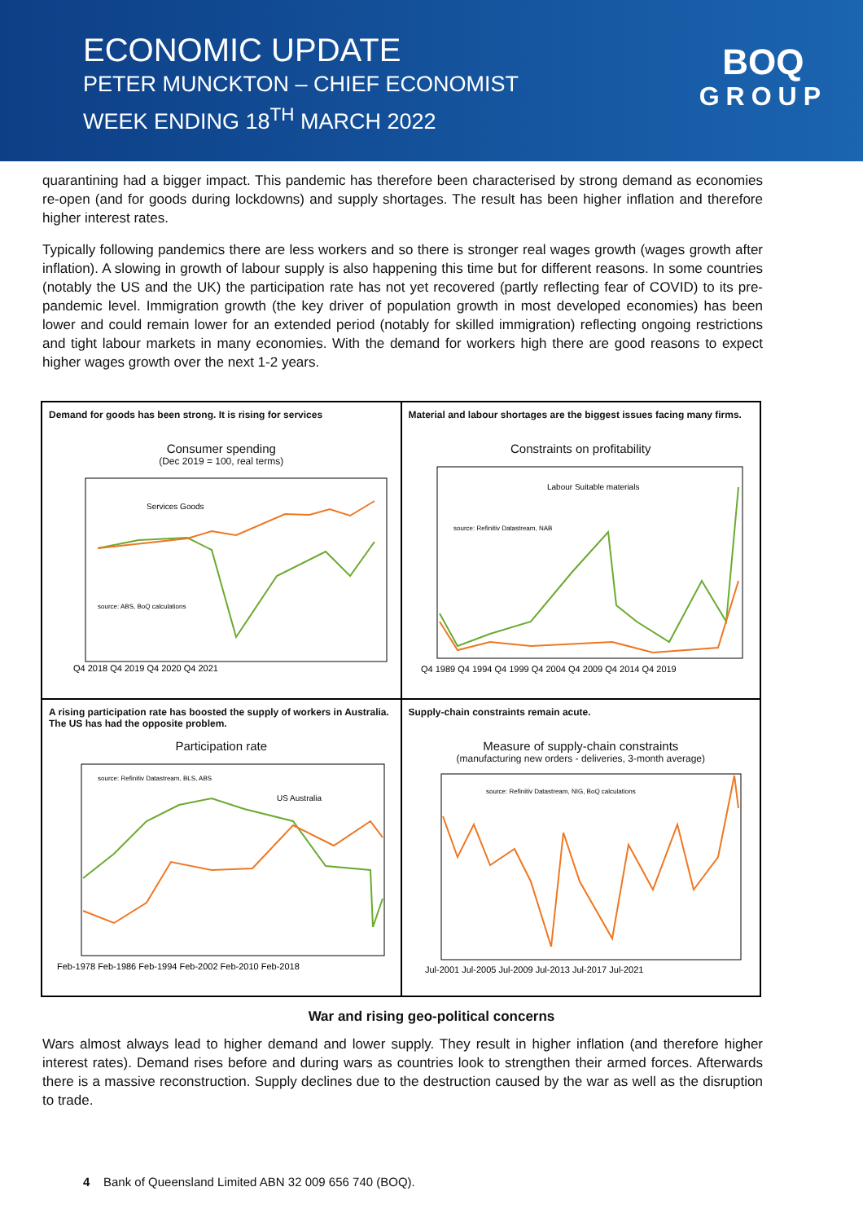ECONOMIC UPDATE
PETER MUNCKTON – CHIEF ECONOMIST
WEEK ENDING 18<sup>TH</sup> MARCH 2022
BOQ
GROUP
quarantining had a bigger impact. This pandemic has therefore been characterised by strong demand as economies re-open (and for goods during lockdowns) and supply shortages. The result has been higher inflation and therefore higher interest rates.
Typically following pandemics there are less workers and so there is stronger real wages growth (wages growth after inflation). A slowing in growth of labour supply is also happening this time but for different reasons. In some countries (notably the US and the UK) the participation rate has not yet recovered (partly reflecting fear of COVID) to its pre-pandemic level. Immigration growth (the key driver of population growth in most developed economies) has been lower and could remain lower for an extended period (notably for skilled immigration) reflecting ongoing restrictions and tight labour markets in many economies. With the demand for workers high there are good reasons to expect higher wages growth over the next 1-2 years.
Demand for goods has been strong. It is rising for services
Consumer spending
(Dec 2019 = 100, real terms)
Services Goods
source: ABS, BoQ calculations
Q4 2018 Q4 2019 Q4 2020 Q4 2021
Material and labour shortages are the biggest issues facing many firms.
Constraints on profitability
Labour Suitable materials
source: Refinitiv Datastream, NAB
Q4 1989 Q4 1994 Q4 1999 Q4 2004 Q4 2009 Q4 2014 Q4 2019
A rising participation rate has boosted the supply of workers in Australia. The US has had the opposite problem.
Participation rate
US Australia
source: Refinitiv Datastream, BLS, ABS
Feb-1978 Feb-1986 Feb-1994 Feb-2002 Feb-2010 Feb-2018
Supply-chain constraints remain acute.
Measure of supply-chain constraints
(manufacturing new orders - deliveries, 3-month average)
source: Refinitiv Datastream, NIG, BoQ calculations
Jul-2001 Jul-2005 Jul-2009 Jul-2013 Jul-2017 Jul-2021
War and rising geo-political concerns
Wars almost always lead to higher demand and lower supply. They result in higher inflation (and therefore higher interest rates). Demand rises before and during wars as countries look to strengthen their armed forces. Afterwards there is a massive reconstruction. Supply declines due to the destruction caused by the war as well as the disruption to trade.
4 Bank of Queensland Limited ABN 32 009 656 740 (BOQ).